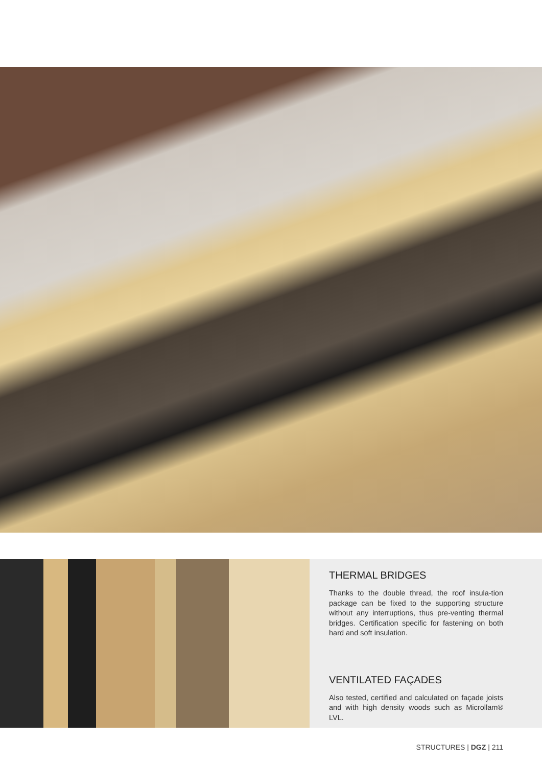THERMAL BRIDGES
Thanks to the double thread, the roof insula-tion package can be fixed to the supporting structure without any interruptions, thus pre-venting thermal bridges. Certification specific for fastening on both hard and soft insulation.
VENTILATED FAÇADES
Also tested, certified and calculated on façade joists and with high density woods such as Microllam® LVL.
STRUCTURES | DGZ | 211